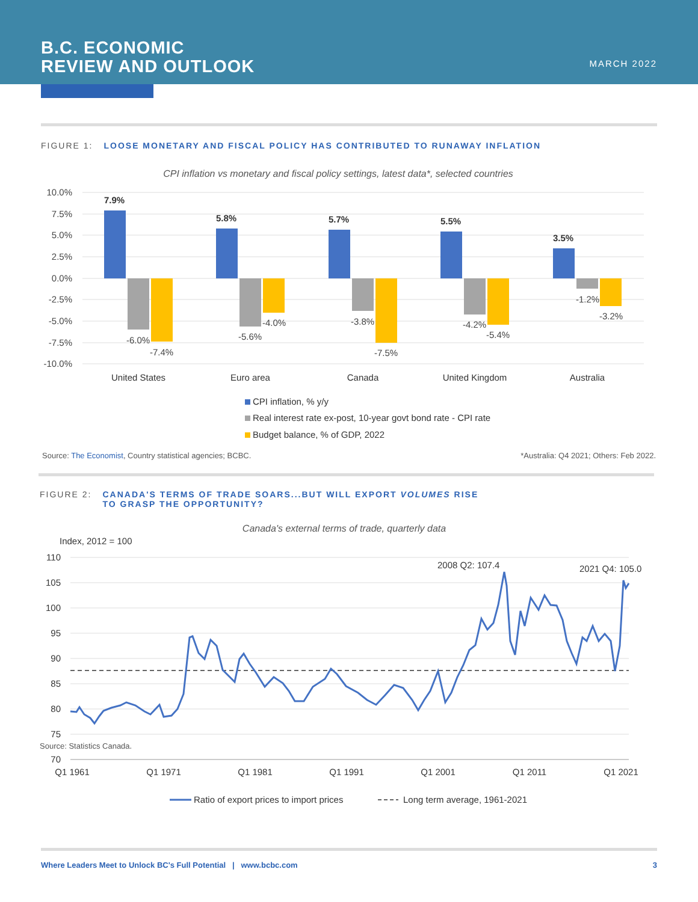B.C. ECONOMIC
REVIEW AND OUTLOOK
MARCH 2022
FIGURE 1: LOOSE MONETARY AND FISCAL POLICY HAS CONTRIBUTED TO RUNAWAY INFLATION
CPI inflation vs monetary and fiscal policy settings, latest data*, selected countries
10.0%
7.5%
5.0%
2.5%
0.0%
-2.5%
-5.0%
-7.5%
-10.0%
7.9%
5.8%
5.7%
5.5%
3.5%
-6.0%
-7.4%
-5.6%
-4.0%
-3.8%
-7.5%
-4.2%
-5.4%
-1.2%
-3.2%
United States
Euro area
Canada
United Kingdom
Australia
CPI inflation, % y/y
Real interest rate ex-post, 10-year govt bond rate - CPI rate
Budget balance, % of GDP, 2022
Source: The Economist, Country statistical agencies; BCBC. *Australia: Q4 2021; Others: Feb 2022.
FIGURE 2: CANADA'S TERMS OF TRADE SOARS...BUT WILL EXPORT VOLUMES RISE
TO GRASP THE OPPORTUNITY?
Canada's external terms of trade, quarterly data
Index, 2012 = 100
110
105
100
95
90
85
80
75
70
Q1 1961
Q1 1971
Q1 1981
Q1 1991
Q1 2001
Q1 2011
Q1 2021
2008 Q2: 107.4
2021 Q4: 105.0
Ratio of export prices to import prices
Long term average, 1961-2021
Source: Statistics Canada.
Where Leaders Meet to Unlock BC's Full Potential | www.bcbc.com 3